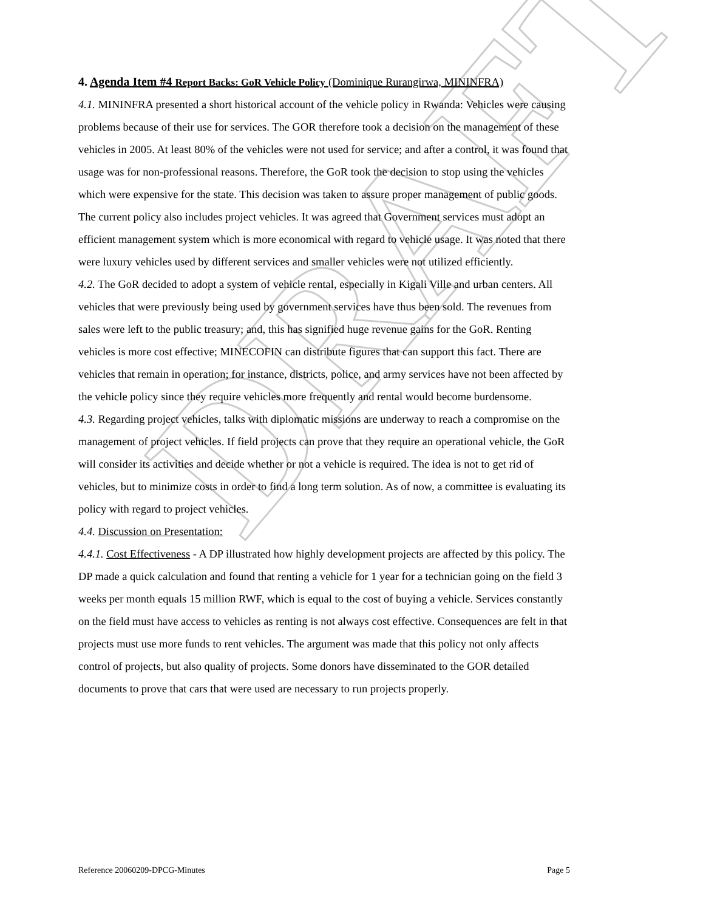DRAFT
4. Agenda Item #4 Report Backs: GoR Vehicle Policy (Dominique Rurangirwa, MININFRA)
4.1. MININFRA presented a short historical account of the vehicle policy in Rwanda: Vehicles were causing problems because of their use for services. The GOR therefore took a decision on the management of these vehicles in 2005. At least 80% of the vehicles were not used for service; and after a control, it was found that usage was for non-professional reasons. Therefore, the GoR took the decision to stop using the vehicles which were expensive for the state. This decision was taken to assure proper management of public goods. The current policy also includes project vehicles. It was agreed that Government services must adopt an efficient management system which is more economical with regard to vehicle usage. It was noted that there were luxury vehicles used by different services and smaller vehicles were not utilized efficiently.
4.2. The GoR decided to adopt a system of vehicle rental, especially in Kigali Ville and urban centers. All vehicles that were previously being used by government services have thus been sold. The revenues from sales were left to the public treasury; and, this has signified huge revenue gains for the GoR. Renting vehicles is more cost effective; MINECOFIN can distribute figures that can support this fact. There are vehicles that remain in operation; for instance, districts, police, and army services have not been affected by the vehicle policy since they require vehicles more frequently and rental would become burdensome.
4.3. Regarding project vehicles, talks with diplomatic missions are underway to reach a compromise on the management of project vehicles. If field projects can prove that they require an operational vehicle, the GoR will consider its activities and decide whether or not a vehicle is required. The idea is not to get rid of vehicles, but to minimize costs in order to find a long term solution. As of now, a committee is evaluating its policy with regard to project vehicles.
4.4. Discussion on Presentation:
4.4.1. Cost Effectiveness - A DP illustrated how highly development projects are affected by this policy. The DP made a quick calculation and found that renting a vehicle for 1 year for a technician going on the field 3 weeks per month equals 15 million RWF, which is equal to the cost of buying a vehicle. Services constantly on the field must have access to vehicles as renting is not always cost effective. Consequences are felt in that projects must use more funds to rent vehicles. The argument was made that this policy not only affects control of projects, but also quality of projects. Some donors have disseminated to the GOR detailed documents to prove that cars that were used are necessary to run projects properly.
Reference 20060209-DPCG-Minutes Page 5